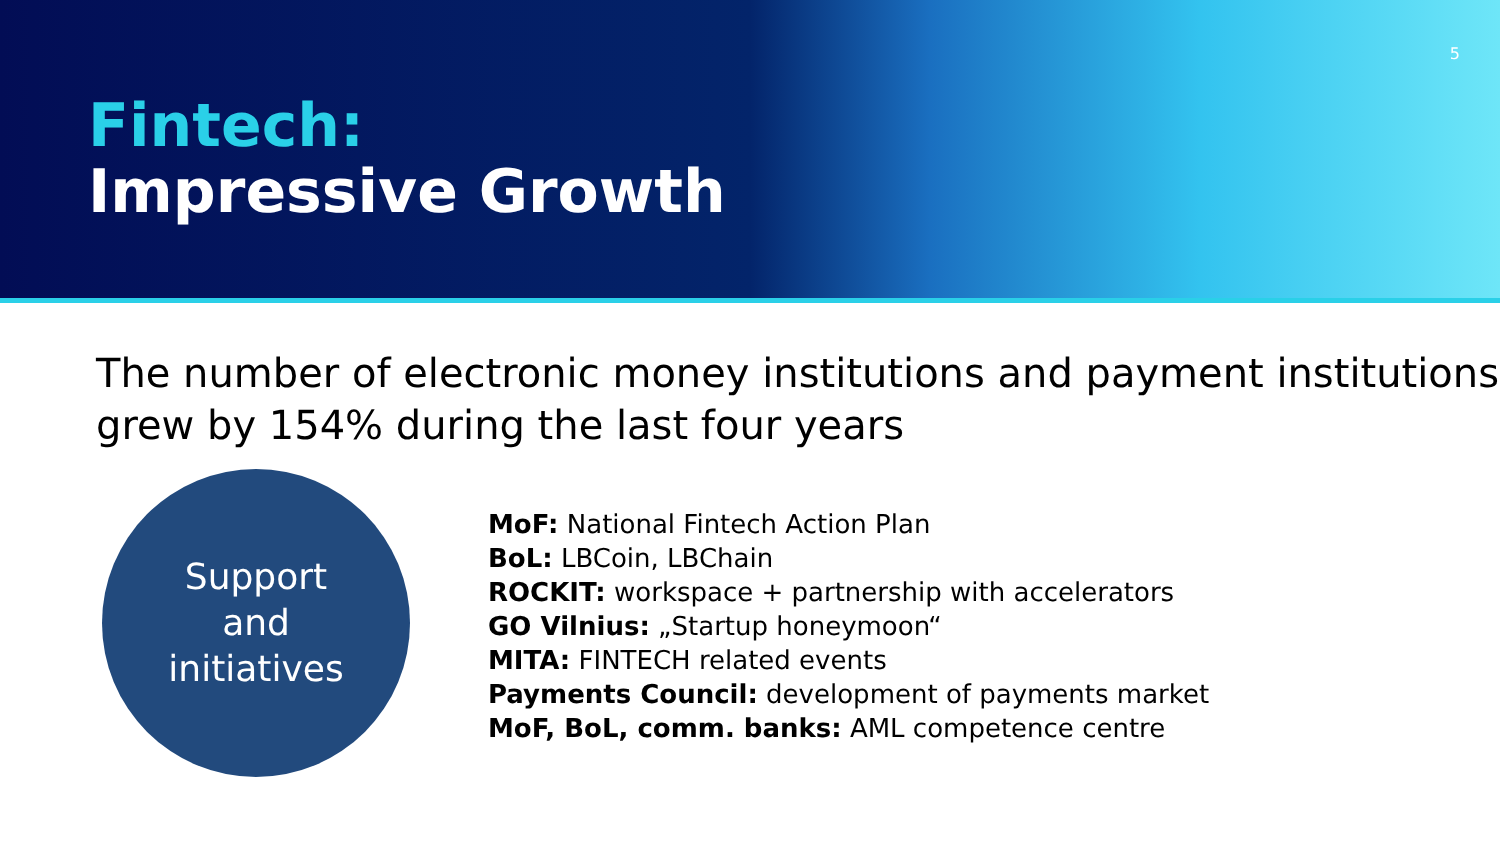5
Fintech:
Impressive Growth
The number of electronic money institutions and payment institutions grew by 154% during the last four years
Support
and
initiatives
MoF: National Fintech Action Plan
BoL: LBCoin, LBChain
ROCKIT: workspace + partnership with accelerators
GO Vilnius: „Startup honeymoon“
MITA: FINTECH related events
Payments Council: development of payments market
MoF, BoL, comm. banks: AML competence centre